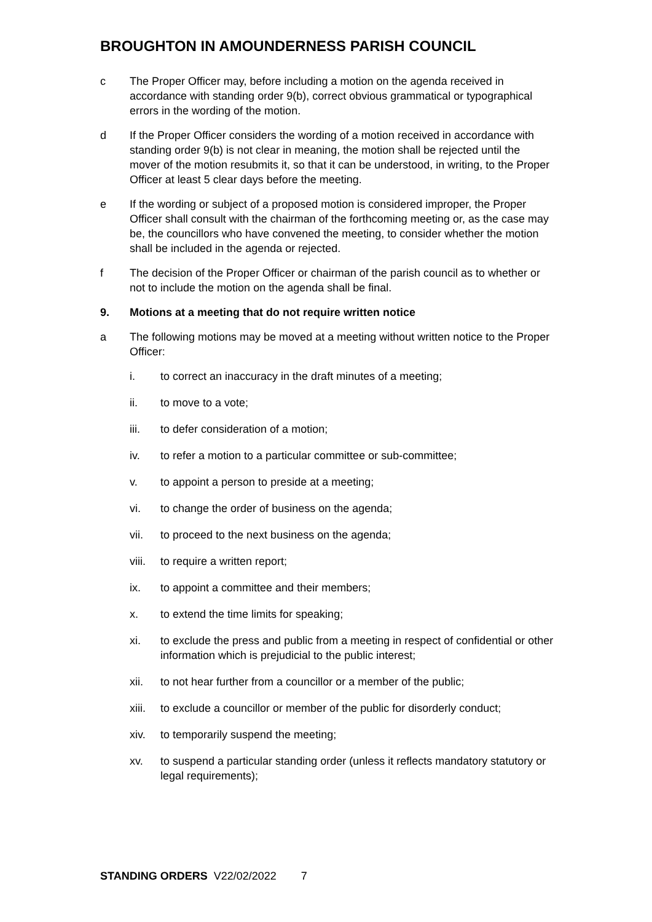BROUGHTON IN AMOUNDERNESS PARISH COUNCIL
c The Proper Officer may, before including a motion on the agenda received in accordance with standing order 9(b), correct obvious grammatical or typographical errors in the wording of the motion.
d If the Proper Officer considers the wording of a motion received in accordance with standing order 9(b) is not clear in meaning, the motion shall be rejected until the mover of the motion resubmits it, so that it can be understood, in writing, to the Proper Officer at least 5 clear days before the meeting.
e If the wording or subject of a proposed motion is considered improper, the Proper Officer shall consult with the chairman of the forthcoming meeting or, as the case may be, the councillors who have convened the meeting, to consider whether the motion shall be included in the agenda or rejected.
f The decision of the Proper Officer or chairman of the parish council as to whether or not to include the motion on the agenda shall be final.
9. Motions at a meeting that do not require written notice
a The following motions may be moved at a meeting without written notice to the Proper Officer:
i. to correct an inaccuracy in the draft minutes of a meeting;
ii. to move to a vote;
iii. to defer consideration of a motion;
iv. to refer a motion to a particular committee or sub-committee;
v. to appoint a person to preside at a meeting;
vi. to change the order of business on the agenda;
vii. to proceed to the next business on the agenda;
viii.
to require a written report;
ix. to appoint a committee and their members;
x. to extend the time limits for speaking;
xi. to exclude the press and public from a meeting in respect of confidential or other information which is prejudicial to the public interest;
xii. to not hear further from a councillor or a member of the public;
xiii.
to exclude a councillor or member of the public for disorderly conduct;
xiv. to temporarily suspend the meeting;
xv. to suspend a particular standing order (unless it reflects mandatory statutory or legal requirements);
STANDING ORDERS V22/02/2022 7